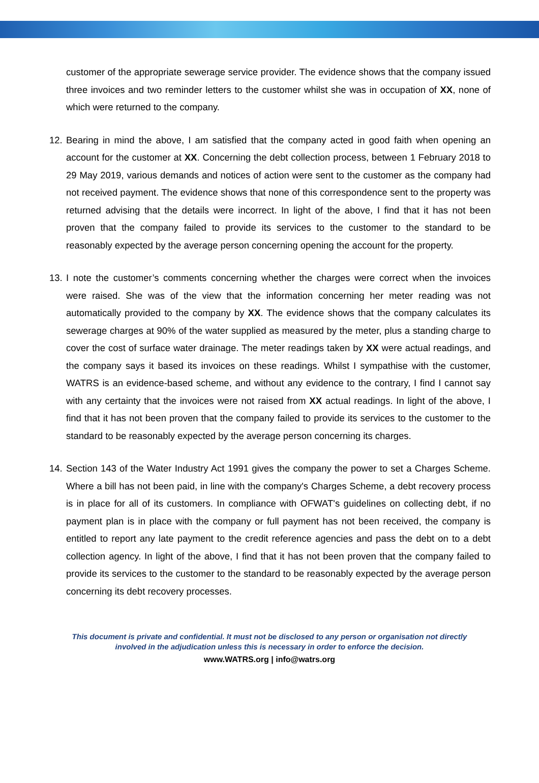customer of the appropriate sewerage service provider. The evidence shows that the company issued three invoices and two reminder letters to the customer whilst she was in occupation of XX, none of which were returned to the company.
12. Bearing in mind the above, I am satisfied that the company acted in good faith when opening an account for the customer at XX. Concerning the debt collection process, between 1 February 2018 to 29 May 2019, various demands and notices of action were sent to the customer as the company had not received payment. The evidence shows that none of this correspondence sent to the property was returned advising that the details were incorrect. In light of the above, I find that it has not been proven that the company failed to provide its services to the customer to the standard to be reasonably expected by the average person concerning opening the account for the property.
13. I note the customer’s comments concerning whether the charges were correct when the invoices were raised. She was of the view that the information concerning her meter reading was not automatically provided to the company by XX. The evidence shows that the company calculates its sewerage charges at 90% of the water supplied as measured by the meter, plus a standing charge to cover the cost of surface water drainage. The meter readings taken by XX were actual readings, and the company says it based its invoices on these readings. Whilst I sympathise with the customer, WATRS is an evidence-based scheme, and without any evidence to the contrary, I find I cannot say with any certainty that the invoices were not raised from XX actual readings. In light of the above, I find that it has not been proven that the company failed to provide its services to the customer to the standard to be reasonably expected by the average person concerning its charges.
14. Section 143 of the Water Industry Act 1991 gives the company the power to set a Charges Scheme. Where a bill has not been paid, in line with the company's Charges Scheme, a debt recovery process is in place for all of its customers. In compliance with OFWAT's guidelines on collecting debt, if no payment plan is in place with the company or full payment has not been received, the company is entitled to report any late payment to the credit reference agencies and pass the debt on to a debt collection agency. In light of the above, I find that it has not been proven that the company failed to provide its services to the customer to the standard to be reasonably expected by the average person concerning its debt recovery processes.
This document is private and confidential. It must not be disclosed to any person or organisation not directly
involved in the adjudication unless this is necessary in order to enforce the decision.
www.WATRS.org | info@watrs.org